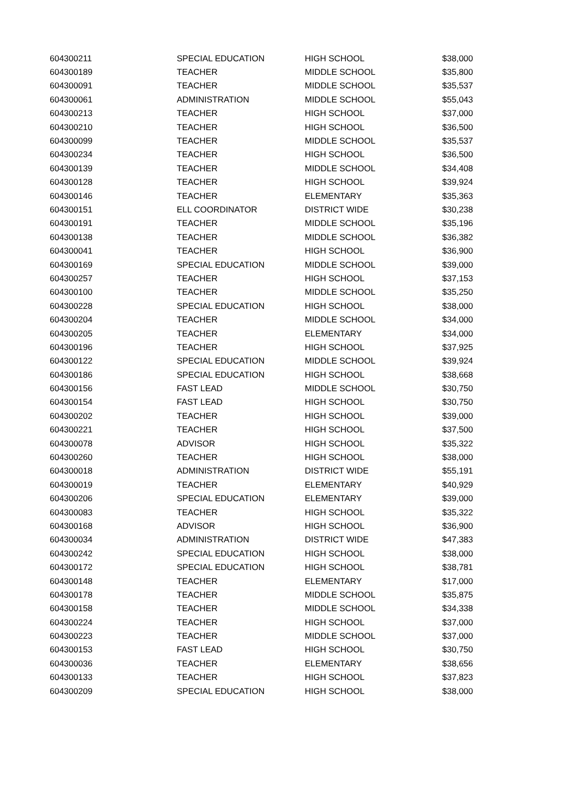| 604300211 | SPECIAL EDUCATION | HIGH SCHOOL | $38,000 |
| 604300189 | TEACHER | MIDDLE SCHOOL | $35,800 |
| 604300091 | TEACHER | MIDDLE SCHOOL | $35,537 |
| 604300061 | ADMINISTRATION | MIDDLE SCHOOL | $55,043 |
| 604300213 | TEACHER | HIGH SCHOOL | $37,000 |
| 604300210 | TEACHER | HIGH SCHOOL | $36,500 |
| 604300099 | TEACHER | MIDDLE SCHOOL | $35,537 |
| 604300234 | TEACHER | HIGH SCHOOL | $36,500 |
| 604300139 | TEACHER | MIDDLE SCHOOL | $34,408 |
| 604300128 | TEACHER | HIGH SCHOOL | $39,924 |
| 604300146 | TEACHER | ELEMENTARY | $35,363 |
| 604300151 | ELL COORDINATOR | DISTRICT WIDE | $30,238 |
| 604300191 | TEACHER | MIDDLE SCHOOL | $35,196 |
| 604300138 | TEACHER | MIDDLE SCHOOL | $36,382 |
| 604300041 | TEACHER | HIGH SCHOOL | $36,900 |
| 604300169 | SPECIAL EDUCATION | MIDDLE SCHOOL | $39,000 |
| 604300257 | TEACHER | HIGH SCHOOL | $37,153 |
| 604300100 | TEACHER | MIDDLE SCHOOL | $35,250 |
| 604300228 | SPECIAL EDUCATION | HIGH SCHOOL | $38,000 |
| 604300204 | TEACHER | MIDDLE SCHOOL | $34,000 |
| 604300205 | TEACHER | ELEMENTARY | $34,000 |
| 604300196 | TEACHER | HIGH SCHOOL | $37,925 |
| 604300122 | SPECIAL EDUCATION | MIDDLE SCHOOL | $39,924 |
| 604300186 | SPECIAL EDUCATION | HIGH SCHOOL | $38,668 |
| 604300156 | FAST LEAD | MIDDLE SCHOOL | $30,750 |
| 604300154 | FAST LEAD | HIGH SCHOOL | $30,750 |
| 604300202 | TEACHER | HIGH SCHOOL | $39,000 |
| 604300221 | TEACHER | HIGH SCHOOL | $37,500 |
| 604300078 | ADVISOR | HIGH SCHOOL | $35,322 |
| 604300260 | TEACHER | HIGH SCHOOL | $38,000 |
| 604300018 | ADMINISTRATION | DISTRICT WIDE | $55,191 |
| 604300019 | TEACHER | ELEMENTARY | $40,929 |
| 604300206 | SPECIAL EDUCATION | ELEMENTARY | $39,000 |
| 604300083 | TEACHER | HIGH SCHOOL | $35,322 |
| 604300168 | ADVISOR | HIGH SCHOOL | $36,900 |
| 604300034 | ADMINISTRATION | DISTRICT WIDE | $47,383 |
| 604300242 | SPECIAL EDUCATION | HIGH SCHOOL | $38,000 |
| 604300172 | SPECIAL EDUCATION | HIGH SCHOOL | $38,781 |
| 604300148 | TEACHER | ELEMENTARY | $17,000 |
| 604300178 | TEACHER | MIDDLE SCHOOL | $35,875 |
| 604300158 | TEACHER | MIDDLE SCHOOL | $34,338 |
| 604300224 | TEACHER | HIGH SCHOOL | $37,000 |
| 604300223 | TEACHER | MIDDLE SCHOOL | $37,000 |
| 604300153 | FAST LEAD | HIGH SCHOOL | $30,750 |
| 604300036 | TEACHER | ELEMENTARY | $38,656 |
| 604300133 | TEACHER | HIGH SCHOOL | $37,823 |
| 604300209 | SPECIAL EDUCATION | HIGH SCHOOL | $38,000 |